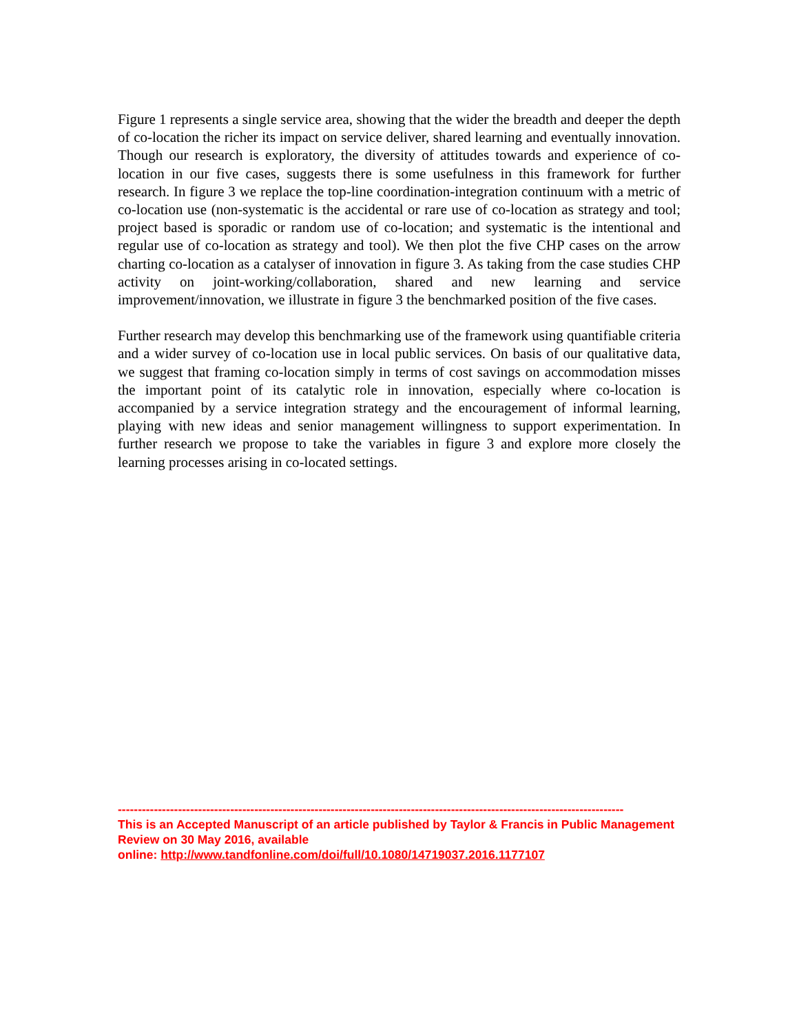Figure 1 represents a single service area, showing that the wider the breadth and deeper the depth of co-location the richer its impact on service deliver, shared learning and eventually innovation. Though our research is exploratory, the diversity of attitudes towards and experience of co-location in our five cases, suggests there is some usefulness in this framework for further research. In figure 3 we replace the top-line coordination-integration continuum with a metric of co-location use (non-systematic is the accidental or rare use of co-location as strategy and tool; project based is sporadic or random use of co-location; and systematic is the intentional and regular use of co-location as strategy and tool). We then plot the five CHP cases on the arrow charting co-location as a catalyser of innovation in figure 3. As taking from the case studies CHP activity on joint-working/collaboration, shared and new learning and service improvement/innovation, we illustrate in figure 3 the benchmarked position of the five cases.
Further research may develop this benchmarking use of the framework using quantifiable criteria and a wider survey of co-location use in local public services. On basis of our qualitative data, we suggest that framing co-location simply in terms of cost savings on accommodation misses the important point of its catalytic role in innovation, especially where co-location is accompanied by a service integration strategy and the encouragement of informal learning, playing with new ideas and senior management willingness to support experimentation. In further research we propose to take the variables in figure 3 and explore more closely the learning processes arising in co-located settings.
------------------------------------------------------------------------------------------------------------------------------
This is an Accepted Manuscript of an article published by Taylor & Francis in Public Management Review on 30 May 2016, available
online: http://www.tandfonline.com/doi/full/10.1080/14719037.2016.1177107